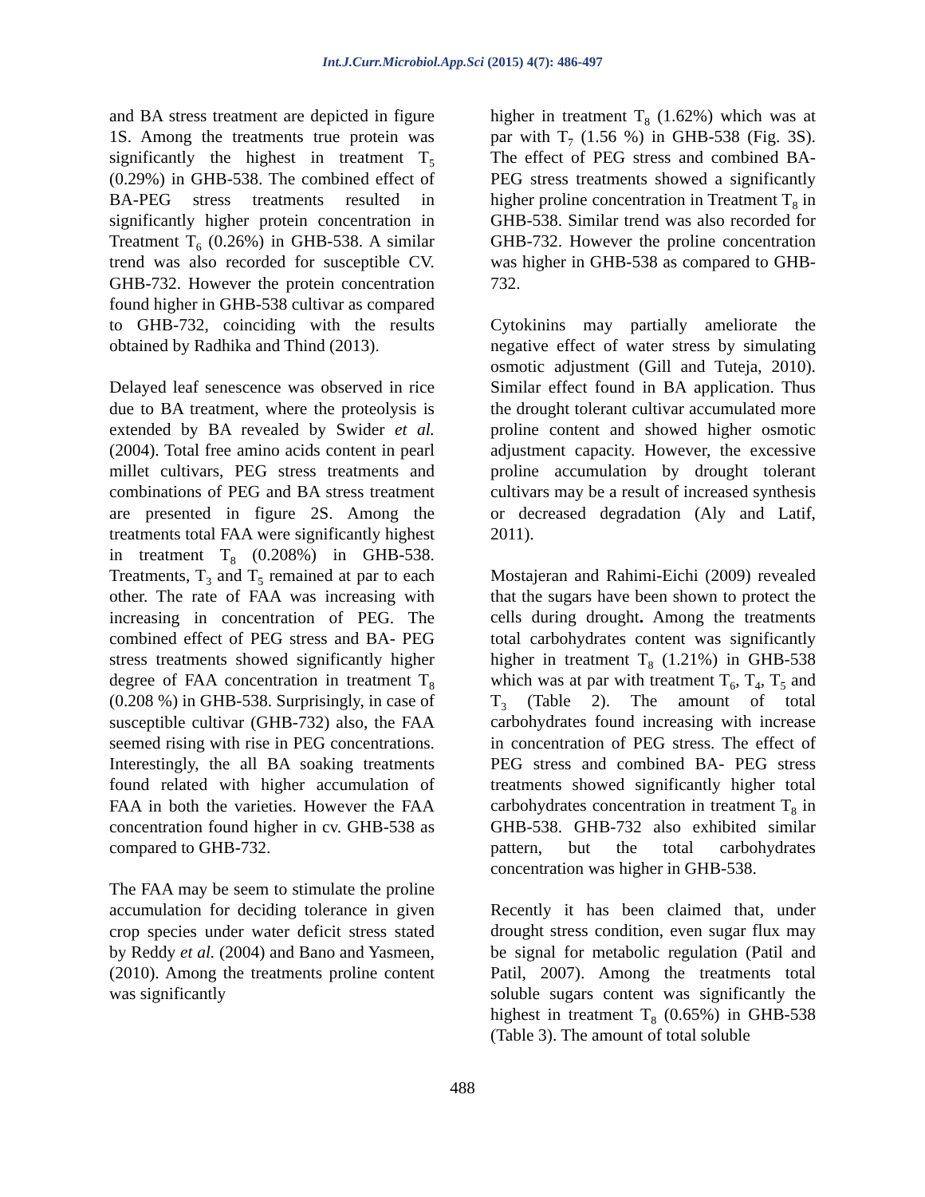Int.J.Curr.Microbiol.App.Sci (2015) 4(7): 486-497
and BA stress treatment are depicted in figure 1S. Among the treatments true protein was significantly the highest in treatment T<sub>5</sub> (0.29%) in GHB-538. The combined effect of BA-PEG stress treatments resulted in significantly higher protein concentration in Treatment T<sub>6</sub> (0.26%) in GHB-538. A similar trend was also recorded for susceptible CV. GHB-732. However the protein concentration found higher in GHB-538 cultivar as compared to GHB-732, coinciding with the results obtained by Radhika and Thind (2013).
Delayed leaf senescence was observed in rice due to BA treatment, where the proteolysis is extended by BA revealed by Swider et al. (2004). Total free amino acids content in pearl millet cultivars, PEG stress treatments and combinations of PEG and BA stress treatment are presented in figure 2S. Among the treatments total FAA were significantly highest in treatment T<sub>8</sub> (0.208%) in GHB-538. Treatments, T<sub>3</sub> and T<sub>5</sub> remained at par to each other. The rate of FAA was increasing with increasing in concentration of PEG. The combined effect of PEG stress and BA- PEG stress treatments showed significantly higher degree of FAA concentration in treatment T<sub>8</sub> (0.208 %) in GHB-538. Surprisingly, in case of susceptible cultivar (GHB-732) also, the FAA seemed rising with rise in PEG concentrations. Interestingly, the all BA soaking treatments found related with higher accumulation of FAA in both the varieties. However the FAA concentration found higher in cv. GHB-538 as compared to GHB-732.
The FAA may be seem to stimulate the proline accumulation for deciding tolerance in given crop species under water deficit stress stated by Reddy et al. (2004) and Bano and Yasmeen, (2010). Among the treatments proline content was significantly
higher in treatment T<sub>8</sub> (1.62%) which was at par with T<sub>7</sub> (1.56 %) in GHB-538 (Fig. 3S). The effect of PEG stress and combined BA-PEG stress treatments showed a significantly higher proline concentration in Treatment T<sub>8</sub> in GHB-538. Similar trend was also recorded for GHB-732. However the proline concentration was higher in GHB-538 as compared to GHB-732.
Cytokinins may partially ameliorate the negative effect of water stress by simulating osmotic adjustment (Gill and Tuteja, 2010). Similar effect found in BA application. Thus the drought tolerant cultivar accumulated more proline content and showed higher osmotic adjustment capacity. However, the excessive proline accumulation by drought tolerant cultivars may be a result of increased synthesis or decreased degradation (Aly and Latif, 2011).
Mostajeran and Rahimi-Eichi (2009) revealed that the sugars have been shown to protect the cells during drought. Among the treatments total carbohydrates content was significantly higher in treatment T<sub>8</sub> (1.21%) in GHB-538 which was at par with treatment T<sub>6</sub>, T<sub>4</sub>, T<sub>5</sub> and T<sub>3</sub> (Table 2). The amount of total carbohydrates found increasing with increase in concentration of PEG stress. The effect of PEG stress and combined BA- PEG stress treatments showed significantly higher total carbohydrates concentration in treatment T<sub>8</sub> in GHB-538. GHB-732 also exhibited similar pattern, but the total carbohydrates concentration was higher in GHB-538.
Recently it has been claimed that, under drought stress condition, even sugar flux may be signal for metabolic regulation (Patil and Patil, 2007). Among the treatments total soluble sugars content was significantly the highest in treatment T<sub>8</sub> (0.65%) in GHB-538 (Table 3). The amount of total soluble
488